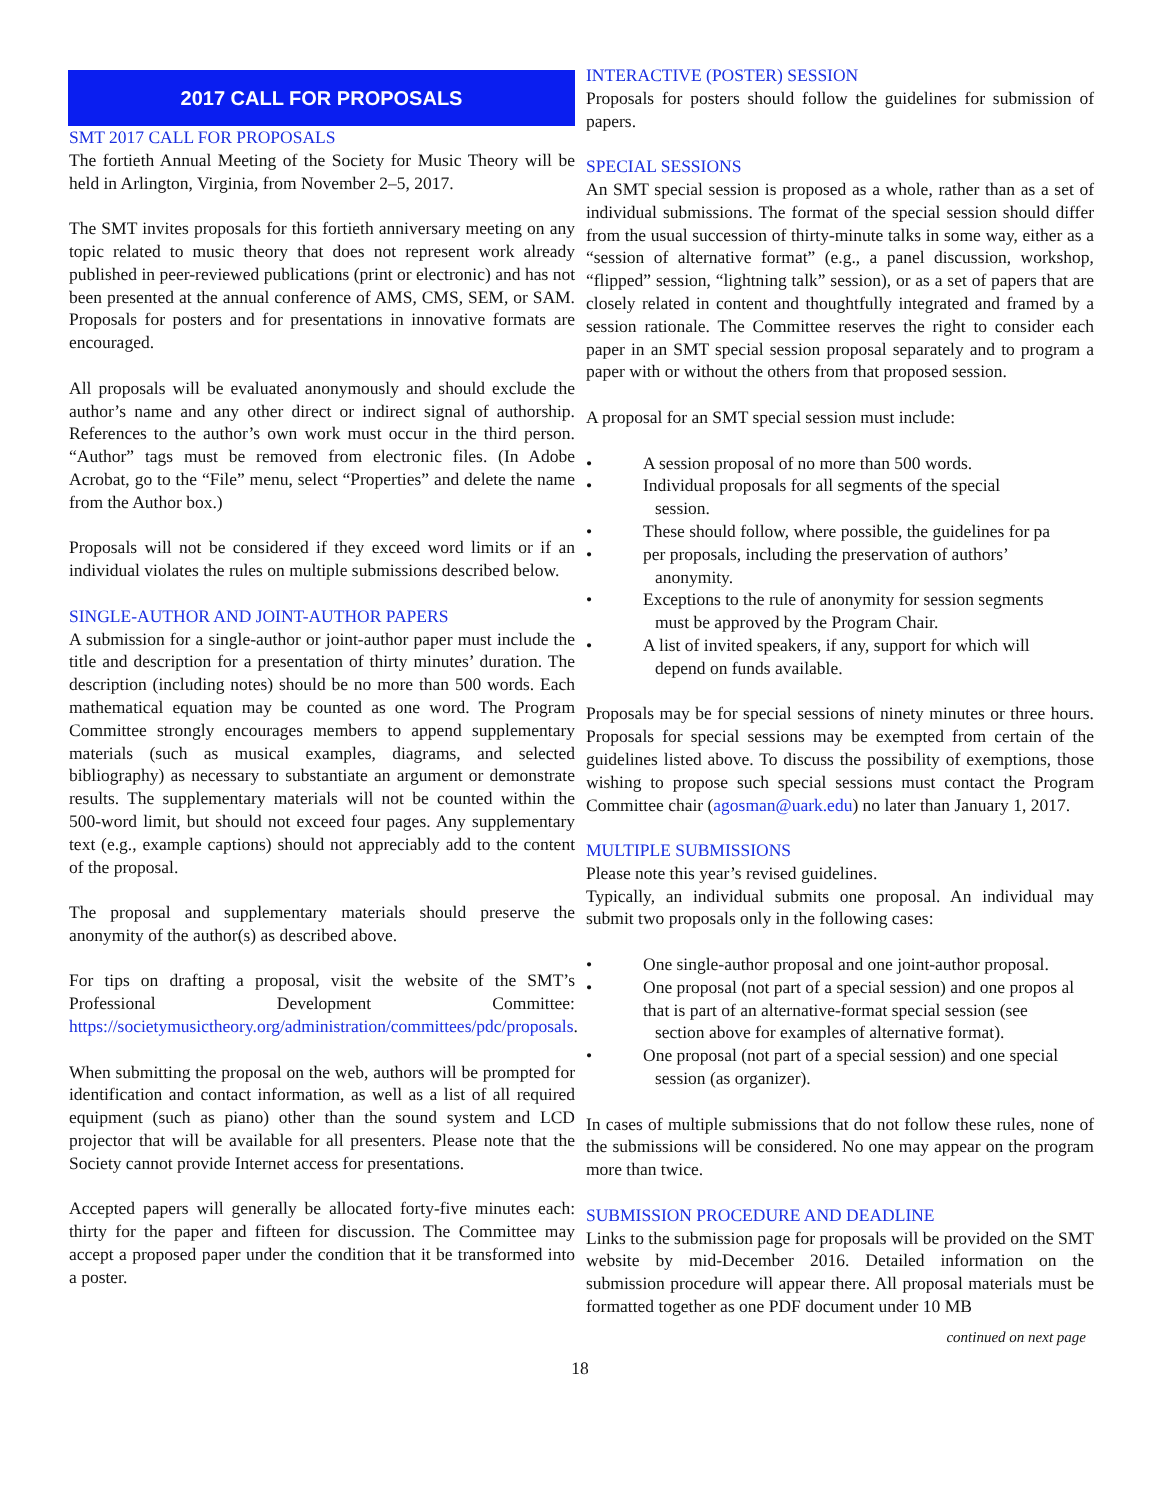2017 CALL FOR PROPOSALS
SMT 2017 CALL FOR PROPOSALS
The fortieth Annual Meeting of the Society for Music Theory will be held in Arlington, Virginia, from November 2–5, 2017.
The SMT invites proposals for this fortieth anniversary meeting on any topic related to music theory that does not represent work already published in peer-reviewed publications (print or electronic) and has not been presented at the annual conference of AMS, CMS, SEM, or SAM. Proposals for posters and for presentations in innovative formats are encouraged.
All proposals will be evaluated anonymously and should exclude the author’s name and any other direct or indirect signal of authorship. References to the author’s own work must occur in the third person. “Author” tags must be removed from electronic files. (In Adobe Acrobat, go to the “File” menu, select “Properties” and delete the name from the Author box.)
Proposals will not be considered if they exceed word limits or if an individual violates the rules on multiple submissions described below.
SINGLE-AUTHOR AND JOINT-AUTHOR PAPERS
A submission for a single-author or joint-author paper must include the title and description for a presentation of thirty minutes’ duration. The description (including notes) should be no more than 500 words. Each mathematical equation may be counted as one word. The Program Committee strongly encourages members to append supplementary materials (such as musical examples, diagrams, and selected bibliography) as necessary to substantiate an argument or demonstrate results. The supplementary materials will not be counted within the 500-word limit, but should not exceed four pages. Any supplementary text (e.g., example captions) should not appreciably add to the content of the proposal.
The proposal and supplementary materials should preserve the anonymity of the author(s) as described above.
For tips on drafting a proposal, visit the website of the SMT’s Professional Development Committee: https://societymusictheory.org/administration/committees/pdc/proposals.
When submitting the proposal on the web, authors will be prompted for identification and contact information, as well as a list of all required equipment (such as piano) other than the sound system and LCD projector that will be available for all presenters. Please note that the Society cannot provide Internet access for presentations.
Accepted papers will generally be allocated forty-five minutes each: thirty for the paper and fifteen for discussion. The Committee may accept a proposed paper under the condition that it be transformed into a poster.
INTERACTIVE (POSTER) SESSION
Proposals for posters should follow the guidelines for submission of papers.
SPECIAL SESSIONS
An SMT special session is proposed as a whole, rather than as a set of individual submissions. The format of the special session should differ from the usual succession of thirty-minute talks in some way, either as a “session of alternative format” (e.g., a panel discussion, workshop, “flipped” session, “lightning talk” session), or as a set of papers that are closely related in content and thoughtfully integrated and framed by a session rationale. The Committee reserves the right to consider each paper in an SMT special session proposal separately and to program a paper with or without the others from that proposed session.
A proposal for an SMT special session must include:
• A session proposal of no more than 500 words.
• Individual proposals for all segments of the special
session.
• These should follow, where possible, the guidelines for pa
• per proposals, including the preservation of authors’
anonymity.
• Exceptions to the rule of anonymity for session segments
must be approved by the Program Chair.
• A list of invited speakers, if any, support for which will
depend on funds available.
Proposals may be for special sessions of ninety minutes or three hours. Proposals for special sessions may be exempted from certain of the guidelines listed above. To discuss the possibility of exemptions, those wishing to propose such special sessions must contact the Program Committee chair (agosman@uark.edu) no later than January 1, 2017.
MULTIPLE SUBMISSIONS
Please note this year’s revised guidelines.
Typically, an individual submits one proposal. An individual may submit two proposals only in the following cases:
• One single-author proposal and one joint-author proposal.
• One proposal (not part of a special session) and one propos al that is part of an alternative-format special session (see
section above for examples of alternative format).
• One proposal (not part of a special session) and one special
session (as organizer).
In cases of multiple submissions that do not follow these rules, none of the submissions will be considered. No one may appear on the program more than twice.
SUBMISSION PROCEDURE AND DEADLINE
Links to the submission page for proposals will be provided on the SMT website by mid-December 2016. Detailed information on the submission procedure will appear there. All proposal materials must be formatted together as one PDF document under 10 MB
continued on next page
18